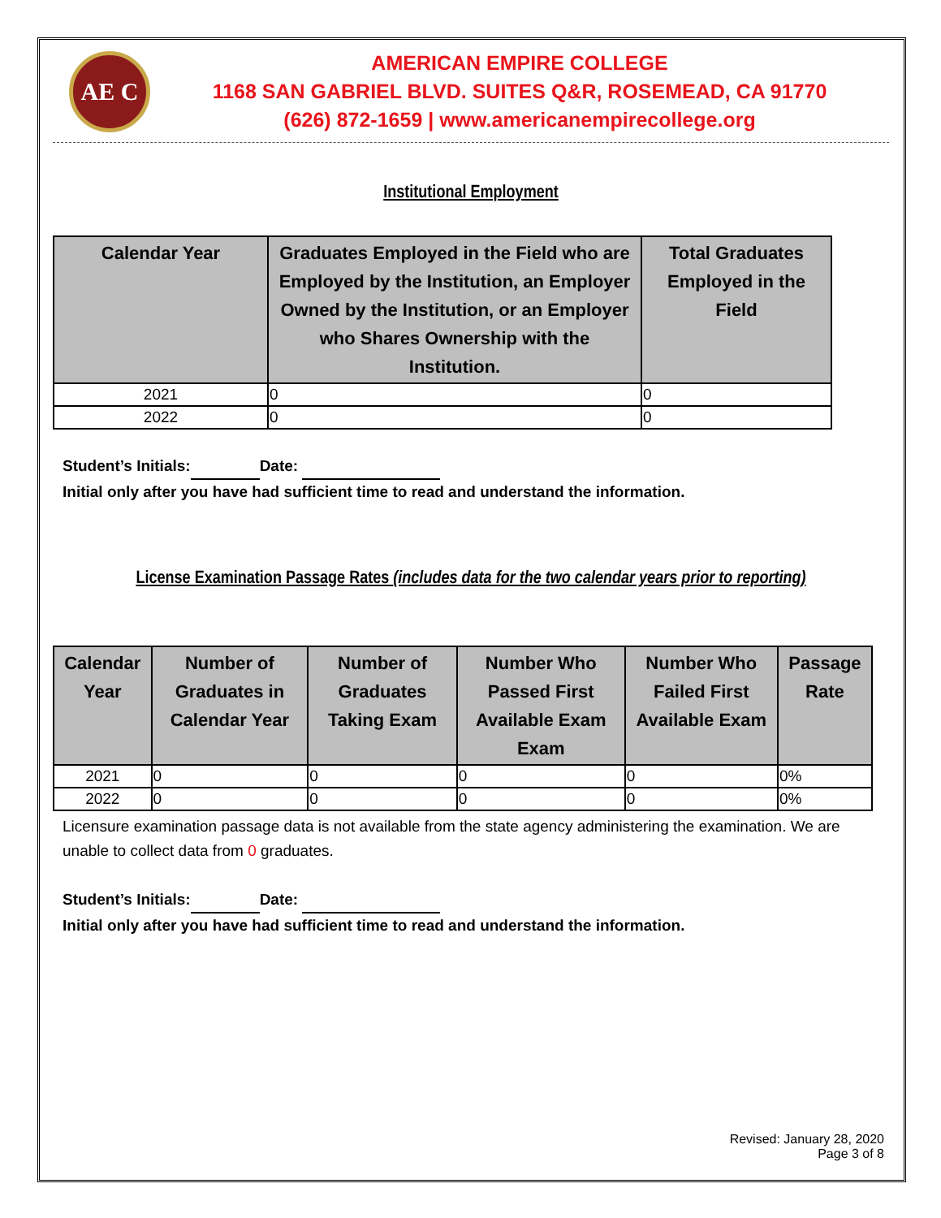AE C
AMERICAN EMPIRE COLLEGE
1168 SAN GABRIEL BLVD. SUITES Q&R, ROSEMEAD, CA 91770
(626) 872-1659 | www.americanempirecollege.org
Institutional Employment
| Calendar Year | Graduates Employed in the Field who are Employed by the Institution, an Employer Owned by the Institution, or an Employer who Shares Ownership with the Institution. | Total Graduates Employed in the Field |
| --- | --- | --- |
| 2021 | 0 | 0 |
| 2022 | 0 | 0 |
Student’s Initials: Date:
Initial only after you have had sufficient time to read and understand the information.
License Examination Passage Rates (includes data for the two calendar years prior to reporting)
| Calendar Year | Number of Graduates in Calendar Year | Number of Graduates Taking Exam | Number Who Passed First Available Exam Exam | Number Who Failed First Available Exam | Passage Rate |
| --- | --- | --- | --- | --- | --- |
| 2021 | 0 | 0 | 0 | 0 | 0% |
| 2022 | 0 | 0 | 0 | 0 | 0% |
Licensure examination passage data is not available from the state agency administering the examination. We are unable to collect data from 0 graduates.
Student’s Initials: Date:
Initial only after you have had sufficient time to read and understand the information.
Revised: January 28, 2020
Page 3 of 8